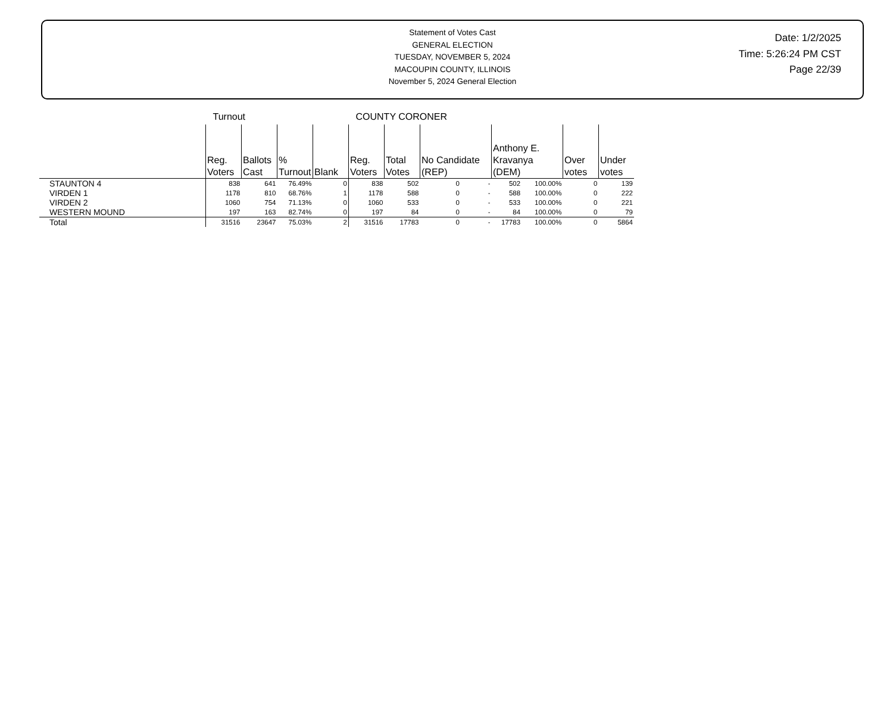Statement of Votes Cast
GENERAL ELECTION
TUESDAY, NOVEMBER 5, 2024
MACOUPIN COUNTY, ILLINOIS
November 5, 2024 General Election
Date: 1/2/2025
Time: 5:26:24 PM CST
Page 22/39
| | Turnout | | | | COUNTY CORONER | | | | | | | |
| --- | --- | --- | --- | --- | --- | --- | --- | --- | --- | --- | --- | --- |
| | Reg. Voters | Ballots Cast | % Turnout | Blank | Reg. Voters | Total Votes | No Candidate (REP) | | Anthony E. Kravanya (DEM) | | Over votes | Under votes |
| STAUNTON 4 | 838 | 641 | 76.49% | 0 | 838 | 502 | 0 | - | 502 | 100.00% | 0 | 139 |
| VIRDEN 1 | 1178 | 810 | 68.76% | 1 | 1178 | 588 | 0 | - | 588 | 100.00% | 0 | 222 |
| VIRDEN 2 | 1060 | 754 | 71.13% | 0 | 1060 | 533 | 0 | - | 533 | 100.00% | 0 | 221 |
| WESTERN MOUND | 197 | 163 | 82.74% | 0 | 197 | 84 | 0 | - | 84 | 100.00% | 0 | 79 |
| Total | 31516 | 23647 | 75.03% | 2 | 31516 | 17783 | 0 | - | 17783 | 100.00% | 0 | 5864 |